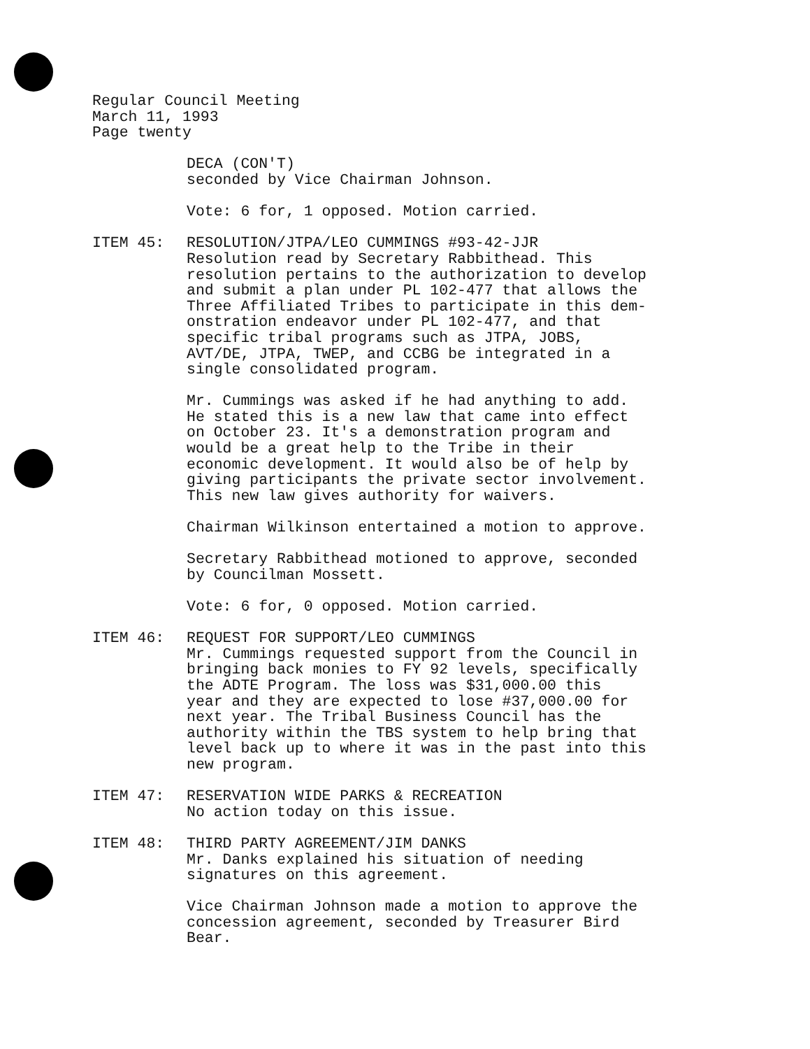Regular Council Meeting March 11, 1993 Page twenty
DECA (CON'T) seconded by Vice Chairman Johnson.
Vote: 6 for, 1 opposed. Motion carried.
ITEM 45: RESOLUTION/JTPA/LEO CUMMINGS #93-42-JJR Resolution read by Secretary Rabbithead. This resolution pertains to the authorization to develop and submit a plan under PL 102-477 that allows the Three Affiliated Tribes to participate in this dem- onstration endeavor under PL 102-477, and that specific tribal programs such as JTPA, JOBS, AVT/DE, JTPA, TWEP, and CCBG be integrated in a single consolidated program.
Mr. Cummings was asked if he had anything to add. He stated this is a new law that came into effect on October 23. It's a demonstration program and would be a great help to the Tribe in their economic development. It would also be of help by giving participants the private sector involvement. This new law gives authority for waivers.
Chairman Wilkinson entertained a motion to approve.
Secretary Rabbithead motioned to approve, seconded by Councilman Mossett.
Vote: 6 for, 0 opposed. Motion carried.
ITEM 46: REQUEST FOR SUPPORT/LEO CUMMINGS Mr. Cummings requested support from the Council in bringing back monies to FY 92 levels, specifically the ADTE Program. The loss was $31,000.00 this year and they are expected to lose #37,000.00 for next year. The Tribal Business Council has the authority within the TBS system to help bring that level back up to where it was in the past into this new program.
ITEM 47: RESERVATION WIDE PARKS & RECREATION No action today on this issue.
ITEM 48: THIRD PARTY AGREEMENT/JIM DANKS Mr. Danks explained his situation of needing signatures on this agreement.
Vice Chairman Johnson made a motion to approve the concession agreement, seconded by Treasurer Bird Bear.